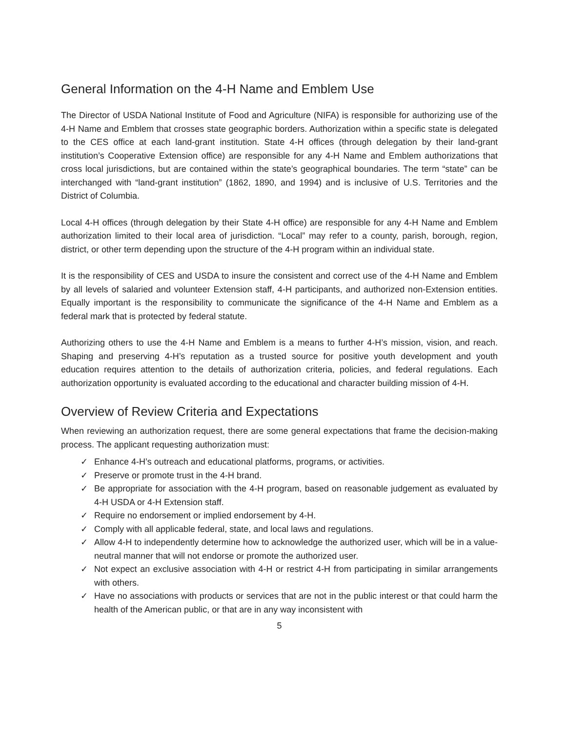General Information on the 4-H Name and Emblem Use
The Director of USDA National Institute of Food and Agriculture (NIFA) is responsible for authorizing use of the 4-H Name and Emblem that crosses state geographic borders. Authorization within a specific state is delegated to the CES office at each land-grant institution. State 4-H offices (through delegation by their land-grant institution’s Cooperative Extension office) are responsible for any 4-H Name and Emblem authorizations that cross local jurisdictions, but are contained within the state’s geographical boundaries. The term “state” can be interchanged with “land-grant institution” (1862, 1890, and 1994) and is inclusive of U.S. Territories and the District of Columbia.
Local 4-H offices (through delegation by their State 4-H office) are responsible for any 4-H Name and Emblem authorization limited to their local area of jurisdiction. “Local” may refer to a county, parish, borough, region, district, or other term depending upon the structure of the 4-H program within an individual state.
It is the responsibility of CES and USDA to insure the consistent and correct use of the 4-H Name and Emblem by all levels of salaried and volunteer Extension staff, 4-H participants, and authorized non-Extension entities. Equally important is the responsibility to communicate the significance of the 4-H Name and Emblem as a federal mark that is protected by federal statute.
Authorizing others to use the 4-H Name and Emblem is a means to further 4-H’s mission, vision, and reach. Shaping and preserving 4-H’s reputation as a trusted source for positive youth development and youth education requires attention to the details of authorization criteria, policies, and federal regulations. Each authorization opportunity is evaluated according to the educational and character building mission of 4-H.
Overview of Review Criteria and Expectations
When reviewing an authorization request, there are some general expectations that frame the decision-making process. The applicant requesting authorization must:
✓ Enhance 4-H’s outreach and educational platforms, programs, or activities.
✓ Preserve or promote trust in the 4-H brand.
✓ Be appropriate for association with the 4-H program, based on reasonable judgement as evaluated by 4-H USDA or 4-H Extension staff.
✓ Require no endorsement or implied endorsement by 4-H.
✓ Comply with all applicable federal, state, and local laws and regulations.
✓ Allow 4-H to independently determine how to acknowledge the authorized user, which will be in a value-neutral manner that will not endorse or promote the authorized user.
✓ Not expect an exclusive association with 4-H or restrict 4-H from participating in similar arrangements with others.
✓ Have no associations with products or services that are not in the public interest or that could harm the health of the American public, or that are in any way inconsistent with
5